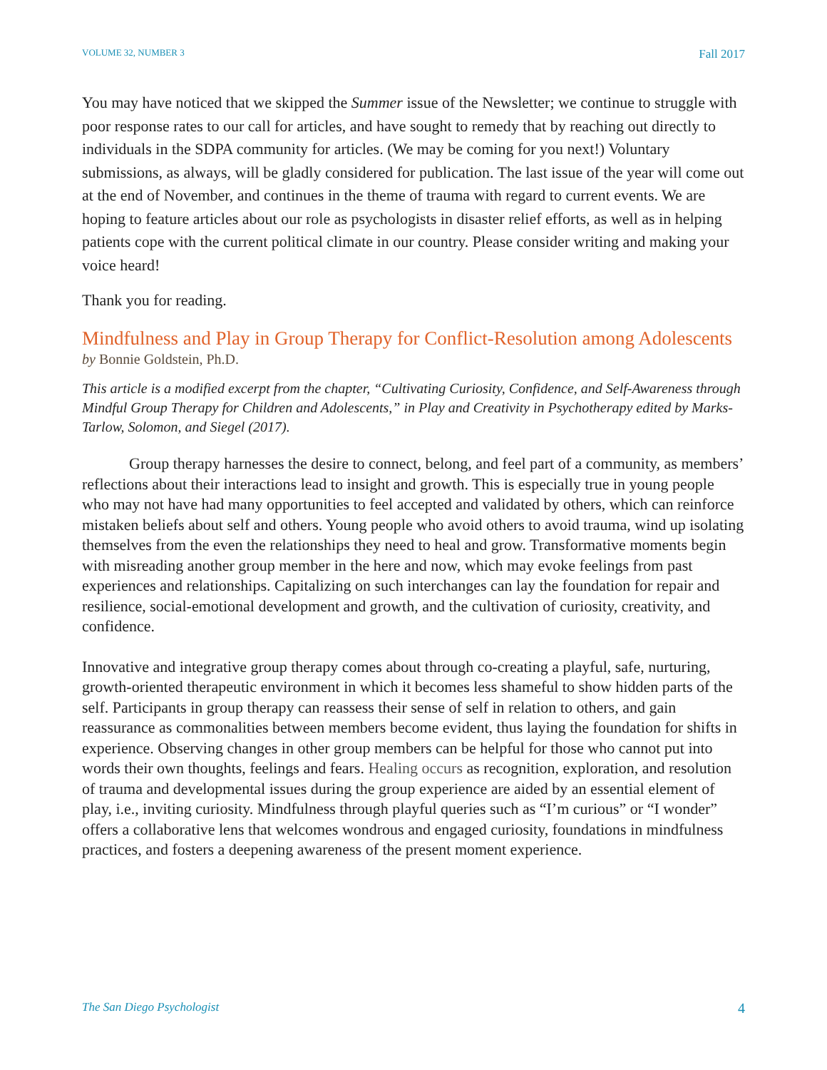VOLUME 32, NUMBER 3 Fall 2017
You may have noticed that we skipped the Summer issue of the Newsletter; we continue to struggle with poor response rates to our call for articles, and have sought to remedy that by reaching out directly to individuals in the SDPA community for articles. (We may be coming for you next!) Voluntary submissions, as always, will be gladly considered for publication. The last issue of the year will come out at the end of November, and continues in the theme of trauma with regard to current events. We are hoping to feature articles about our role as psychologists in disaster relief efforts, as well as in helping patients cope with the current political climate in our country. Please consider writing and making your voice heard!
Thank you for reading.
Mindfulness and Play in Group Therapy for Conflict-Resolution among Adolescents
by Bonnie Goldstein, Ph.D.
This article is a modified excerpt from the chapter, “Cultivating Curiosity, Confidence, and Self-Awareness through Mindful Group Therapy for Children and Adolescents,” in Play and Creativity in Psychotherapy edited by Marks-Tarlow, Solomon, and Siegel (2017).
Group therapy harnesses the desire to connect, belong, and feel part of a community, as members’ reflections about their interactions lead to insight and growth. This is especially true in young people who may not have had many opportunities to feel accepted and validated by others, which can reinforce mistaken beliefs about self and others. Young people who avoid others to avoid trauma, wind up isolating themselves from the even the relationships they need to heal and grow. Transformative moments begin with misreading another group member in the here and now, which may evoke feelings from past experiences and relationships. Capitalizing on such interchanges can lay the foundation for repair and resilience, social-emotional development and growth, and the cultivation of curiosity, creativity, and confidence.
Innovative and integrative group therapy comes about through co-creating a playful, safe, nurturing, growth-oriented therapeutic environment in which it becomes less shameful to show hidden parts of the self. Participants in group therapy can reassess their sense of self in relation to others, and gain reassurance as commonalities between members become evident, thus laying the foundation for shifts in experience. Observing changes in other group members can be helpful for those who cannot put into words their own thoughts, feelings and fears. Healing occurs as recognition, exploration, and resolution of trauma and developmental issues during the group experience are aided by an essential element of play, i.e., inviting curiosity. Mindfulness through playful queries such as “I’m curious” or “I wonder” offers a collaborative lens that welcomes wondrous and engaged curiosity, foundations in mindfulness practices, and fosters a deepening awareness of the present moment experience.
The San Diego Psychologist 4